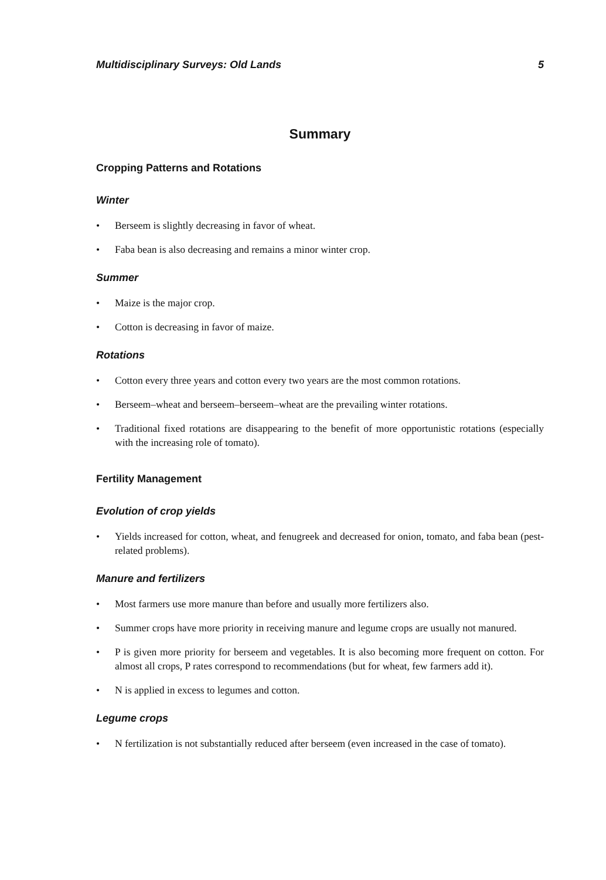Multidisciplinary Surveys: Old Lands 5
Summary
Cropping Patterns and Rotations
Winter
• Berseem is slightly decreasing in favor of wheat.
• Faba bean is also decreasing and remains a minor winter crop.
Summer
• Maize is the major crop.
• Cotton is decreasing in favor of maize.
Rotations
• Cotton every three years and cotton every two years are the most common rotations.
• Berseem–wheat and berseem–berseem–wheat are the prevailing winter rotations.
• Traditional fixed rotations are disappearing to the benefit of more opportunistic rotations (especially with the increasing role of tomato).
Fertility Management
Evolution of crop yields
• Yields increased for cotton, wheat, and fenugreek and decreased for onion, tomato, and faba bean (pest-related problems).
Manure and fertilizers
• Most farmers use more manure than before and usually more fertilizers also.
• Summer crops have more priority in receiving manure and legume crops are usually not manured.
• P is given more priority for berseem and vegetables. It is also becoming more frequent on cotton. For almost all crops, P rates correspond to recommendations (but for wheat, few farmers add it).
• N is applied in excess to legumes and cotton.
Legume crops
• N fertilization is not substantially reduced after berseem (even increased in the case of tomato).